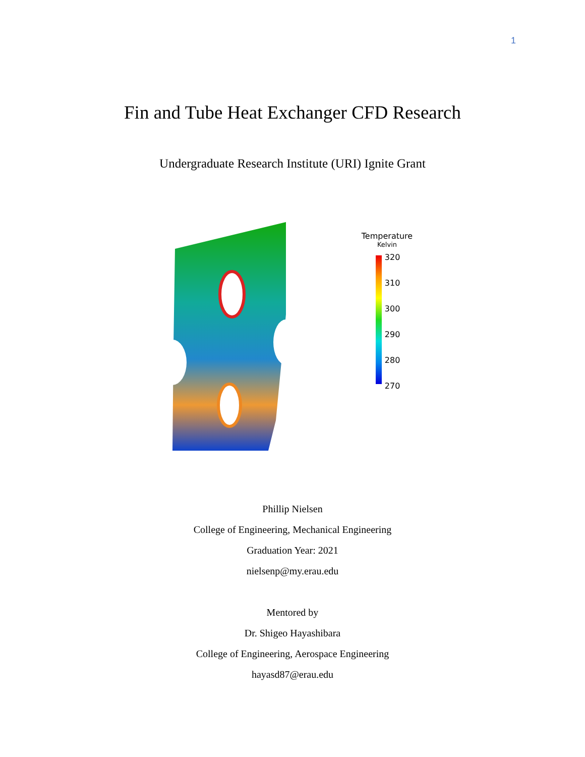1
Fin and Tube Heat Exchanger CFD Research
Undergraduate Research Institute (URI) Ignite Grant
Temperature
Kelvin
320
310
300
290
280
270
Phillip Nielsen
College of Engineering, Mechanical Engineering
Graduation Year: 2021
nielsenp@my.erau.edu
Mentored by
Dr. Shigeo Hayashibara
College of Engineering, Aerospace Engineering
hayasd87@erau.edu